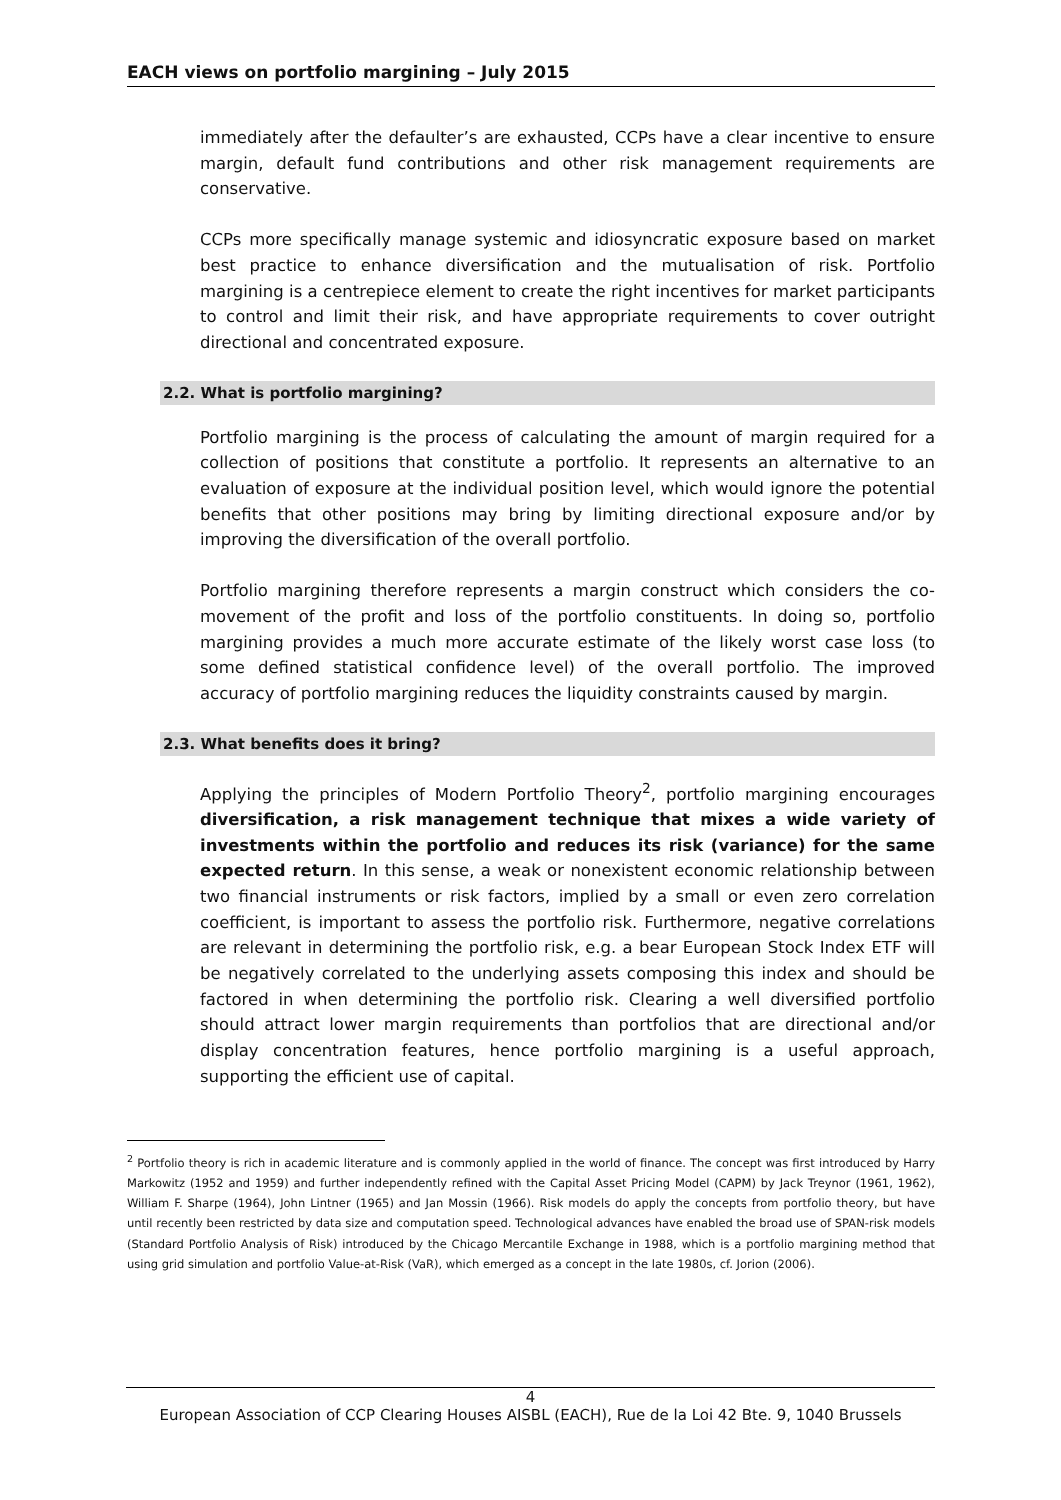EACH views on portfolio margining – July 2015
immediately after the defaulter’s are exhausted, CCPs have a clear incentive to ensure margin, default fund contributions and other risk management requirements are conservative.
CCPs more specifically manage systemic and idiosyncratic exposure based on market best practice to enhance diversification and the mutualisation of risk. Portfolio margining is a centrepiece element to create the right incentives for market participants to control and limit their risk, and have appropriate requirements to cover outright directional and concentrated exposure.
2.2. What is portfolio margining?
Portfolio margining is the process of calculating the amount of margin required for a collection of positions that constitute a portfolio. It represents an alternative to an evaluation of exposure at the individual position level, which would ignore the potential benefits that other positions may bring by limiting directional exposure and/or by improving the diversification of the overall portfolio.
Portfolio margining therefore represents a margin construct which considers the co-movement of the profit and loss of the portfolio constituents. In doing so, portfolio margining provides a much more accurate estimate of the likely worst case loss (to some defined statistical confidence level) of the overall portfolio. The improved accuracy of portfolio margining reduces the liquidity constraints caused by margin.
2.3. What benefits does it bring?
Applying the principles of Modern Portfolio Theory<sup>2</sup>, portfolio margining encourages diversification, a risk management technique that mixes a wide variety of investments within the portfolio and reduces its risk (variance) for the same expected return. In this sense, a weak or nonexistent economic relationship between two financial instruments or risk factors, implied by a small or even zero correlation coefficient, is important to assess the portfolio risk. Furthermore, negative correlations are relevant in determining the portfolio risk, e.g. a bear European Stock Index ETF will be negatively correlated to the underlying assets composing this index and should be factored in when determining the portfolio risk. Clearing a well diversified portfolio should attract lower margin requirements than portfolios that are directional and/or display concentration features, hence portfolio margining is a useful approach, supporting the efficient use of capital.
<sup>2</sup> Portfolio theory is rich in academic literature and is commonly applied in the world of finance. The concept was first introduced by Harry Markowitz (1952 and 1959) and further independently refined with the Capital Asset Pricing Model (CAPM) by Jack Treynor (1961, 1962), William F. Sharpe (1964), John Lintner (1965) and Jan Mossin (1966). Risk models do apply the concepts from portfolio theory, but have until recently been restricted by data size and computation speed. Technological advances have enabled the broad use of SPAN-risk models (Standard Portfolio Analysis of Risk) introduced by the Chicago Mercantile Exchange in 1988, which is a portfolio margining method that using grid simulation and portfolio Value-at-Risk (VaR), which emerged as a concept in the late 1980s, cf. Jorion (2006).
4
European Association of CCP Clearing Houses AISBL (EACH), Rue de la Loi 42 Bte. 9, 1040 Brussels